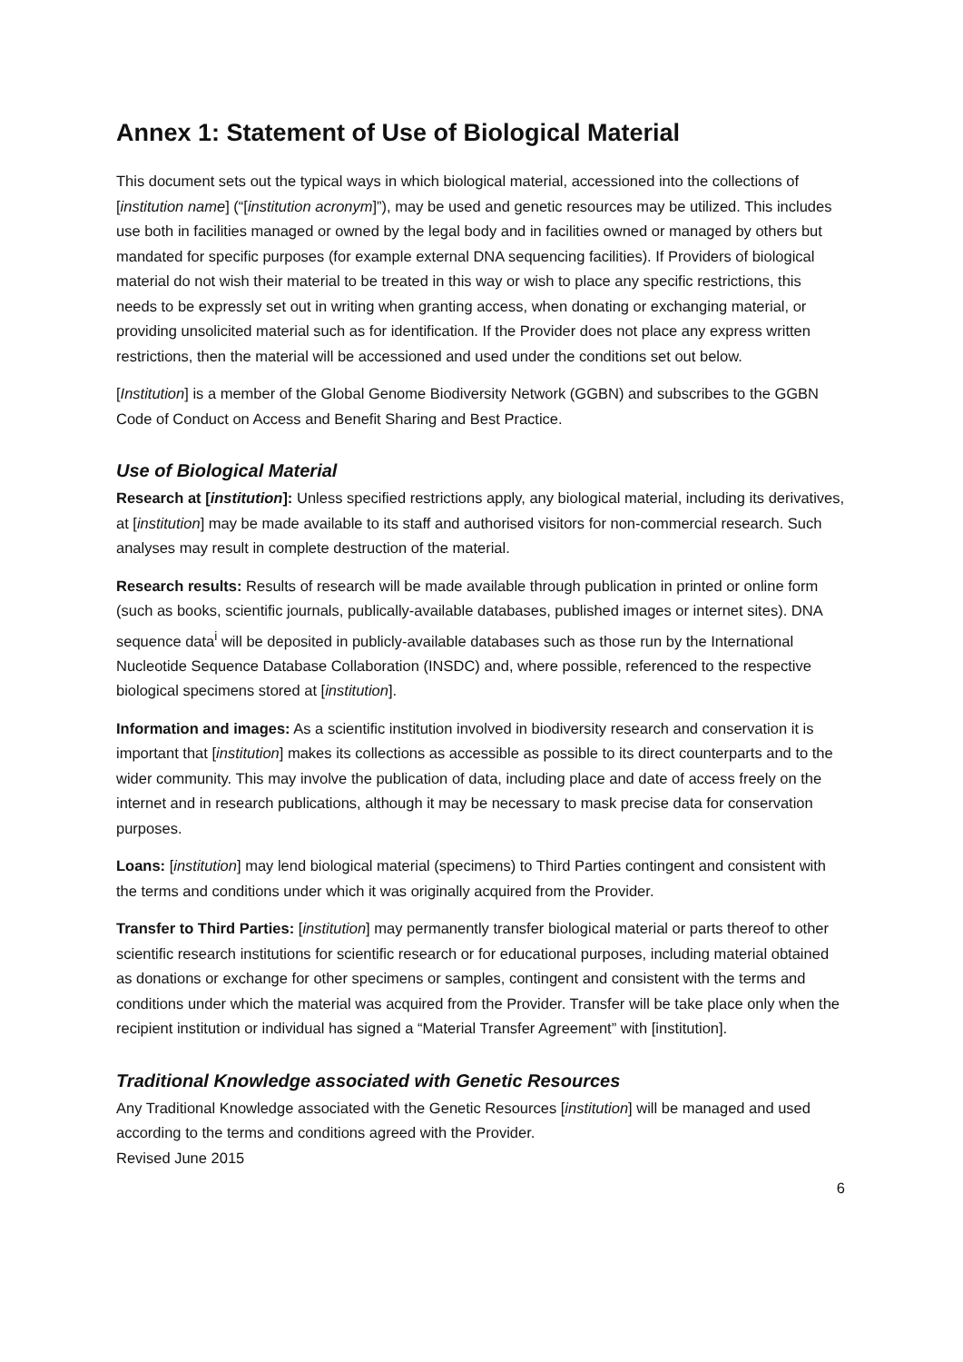Annex 1: Statement of Use of Biological Material
This document sets out the typical ways in which biological material, accessioned into the collections of [institution name] (“[institution acronym]”), may be used and genetic resources may be utilized. This includes use both in facilities managed or owned by the legal body and in facilities owned or managed by others but mandated for specific purposes (for example external DNA sequencing facilities). If Providers of biological material do not wish their material to be treated in this way or wish to place any specific restrictions, this needs to be expressly set out in writing when granting access, when donating or exchanging material, or providing unsolicited material such as for identification. If the Provider does not place any express written restrictions, then the material will be accessioned and used under the conditions set out below.
[Institution] is a member of the Global Genome Biodiversity Network (GGBN) and subscribes to the GGBN Code of Conduct on Access and Benefit Sharing and Best Practice.
Use of Biological Material
Research at [institution]: Unless specified restrictions apply, any biological material, including its derivatives, at [institution] may be made available to its staff and authorised visitors for non-commercial research. Such analyses may result in complete destruction of the material.
Research results: Results of research will be made available through publication in printed or online form (such as books, scientific journals, publically-available databases, published images or internet sites). DNA sequence data<sup>i</sup> will be deposited in publicly-available databases such as those run by the International Nucleotide Sequence Database Collaboration (INSDC) and, where possible, referenced to the respective biological specimens stored at [institution].
Information and images: As a scientific institution involved in biodiversity research and conservation it is important that [institution] makes its collections as accessible as possible to its direct counterparts and to the wider community. This may involve the publication of data, including place and date of access freely on the internet and in research publications, although it may be necessary to mask precise data for conservation purposes.
Loans: [institution] may lend biological material (specimens) to Third Parties contingent and consistent with the terms and conditions under which it was originally acquired from the Provider.
Transfer to Third Parties: [institution] may permanently transfer biological material or parts thereof to other scientific research institutions for scientific research or for educational purposes, including material obtained as donations or exchange for other specimens or samples, contingent and consistent with the terms and conditions under which the material was acquired from the Provider. Transfer will be take place only when the recipient institution or individual has signed a “Material Transfer Agreement” with [institution].
Traditional Knowledge associated with Genetic Resources
Any Traditional Knowledge associated with the Genetic Resources [institution] will be managed and used according to the terms and conditions agreed with the Provider.
Revised June 2015
6